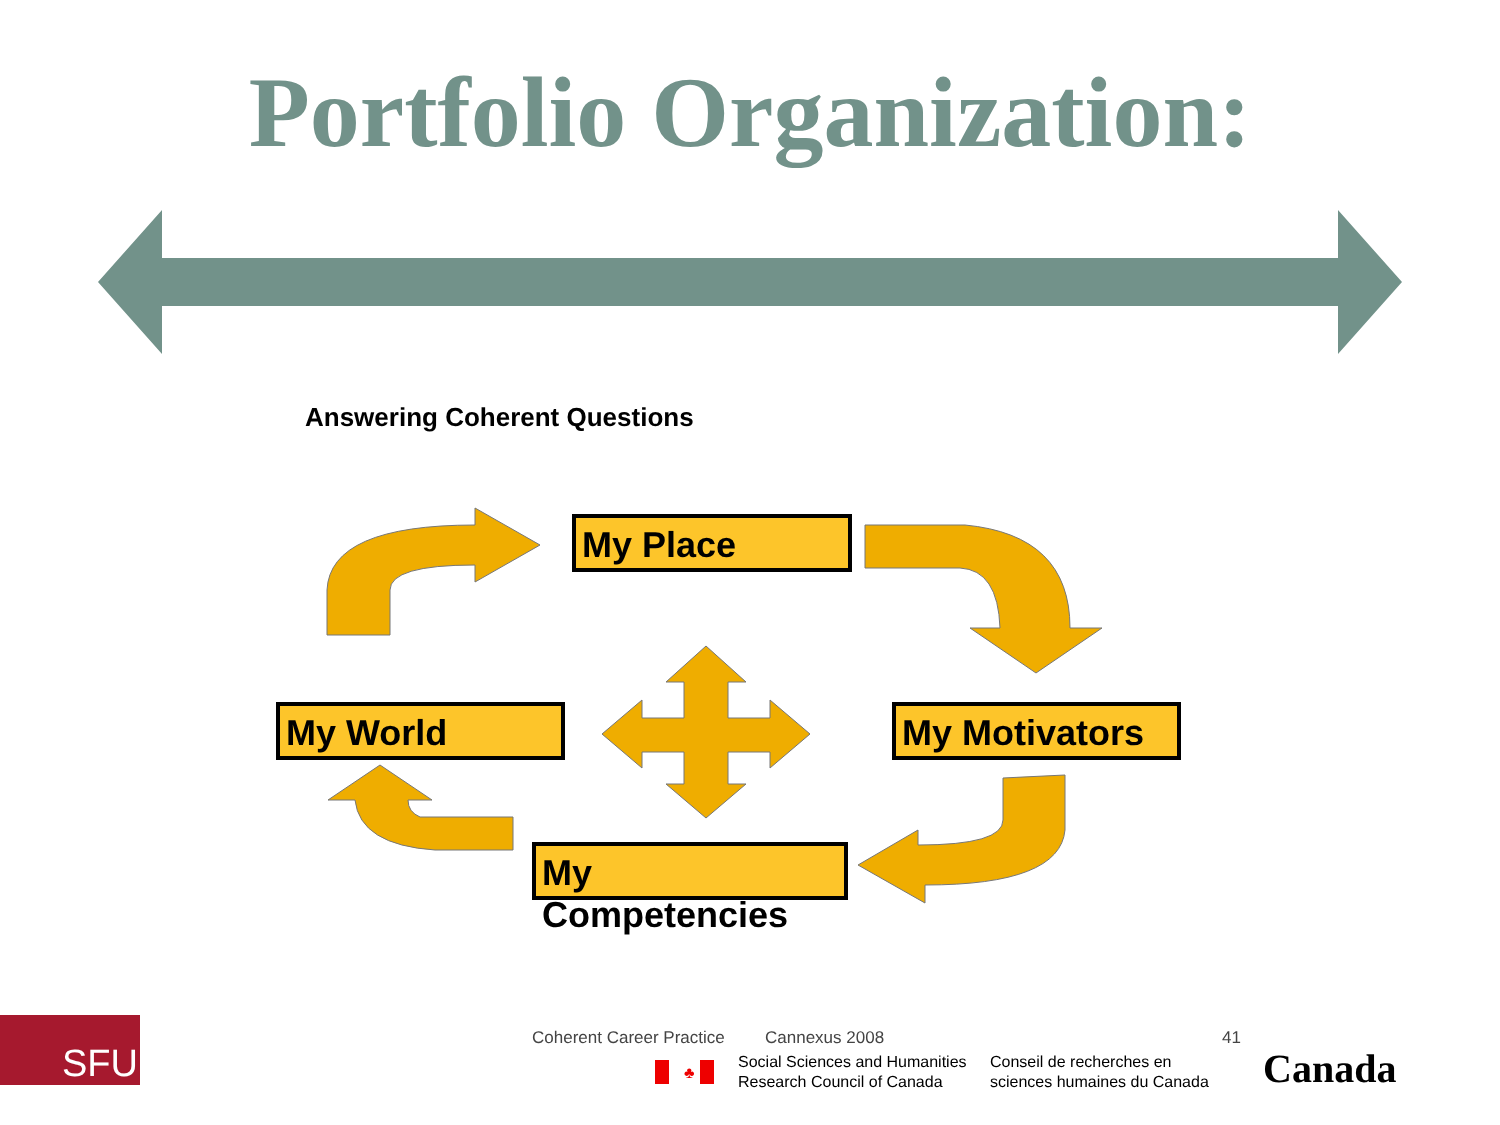♣
Portfolio Organization:
Answering Coherent Questions
My Place
My World My Motivators
My Competencies
SFU
Coherent Career Practice Cannexus 2008 41
Social Sciences and Humanities
Research Council of Canada
Conseil de recherches en
sciences humaines du Canada
Canada